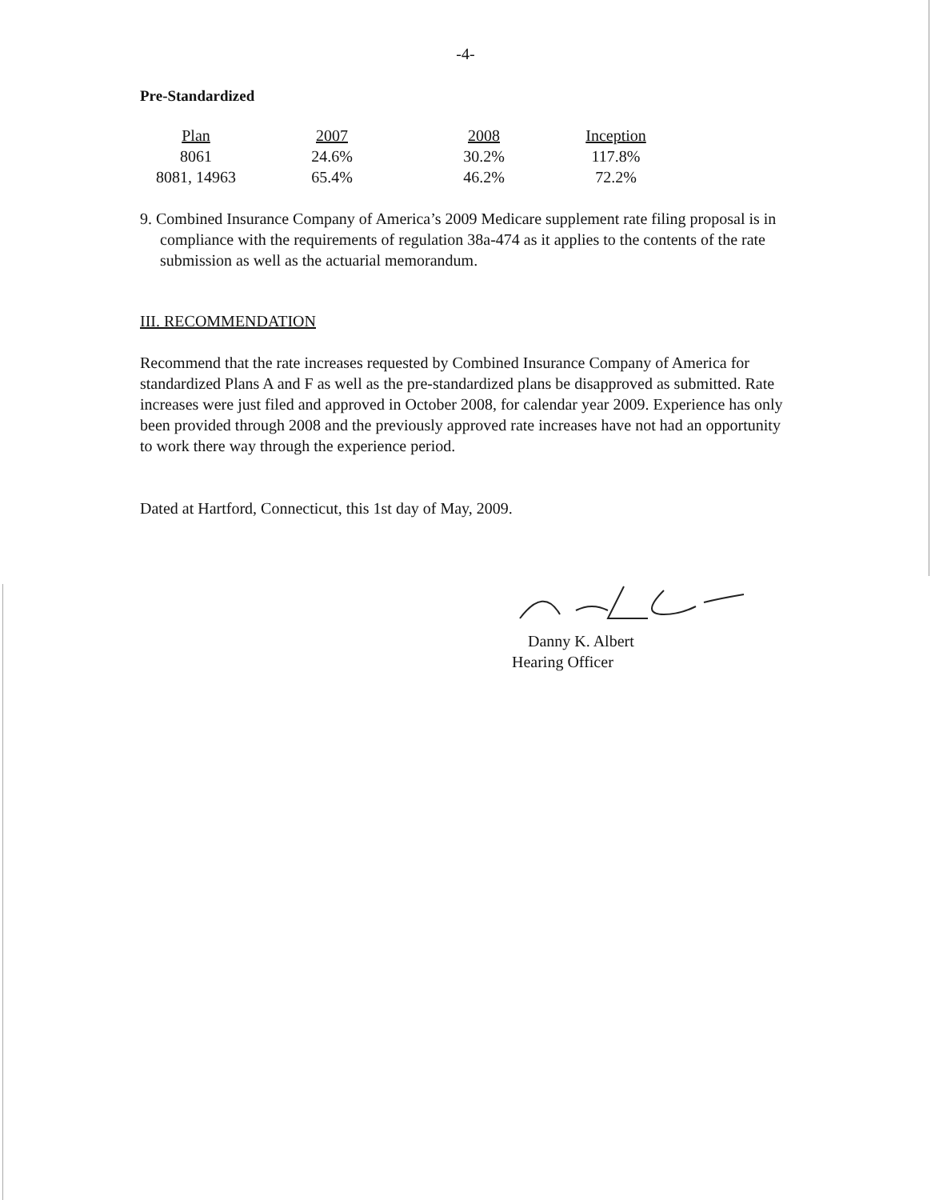-4-
Pre-Standardized
| Plan | 2007 | 2008 | Inception |
| --- | --- | --- | --- |
| 8061 | 24.6% | 30.2% | 117.8% |
| 8081, 14963 | 65.4% | 46.2% | 72.2% |
9. Combined Insurance Company of America’s 2009 Medicare supplement rate filing proposal is in compliance with the requirements of regulation 38a-474 as it applies to the contents of the rate submission as well as the actuarial memorandum.
III. RECOMMENDATION
Recommend that the rate increases requested by Combined Insurance Company of America for standardized Plans A and F as well as the pre-standardized plans be disapproved as submitted. Rate increases were just filed and approved in October 2008, for calendar year 2009. Experience has only been provided through 2008 and the previously approved rate increases have not had an opportunity to work there way through the experience period.
Dated at Hartford, Connecticut, this 1st day of May, 2009.
Danny K. Albert
Hearing Officer